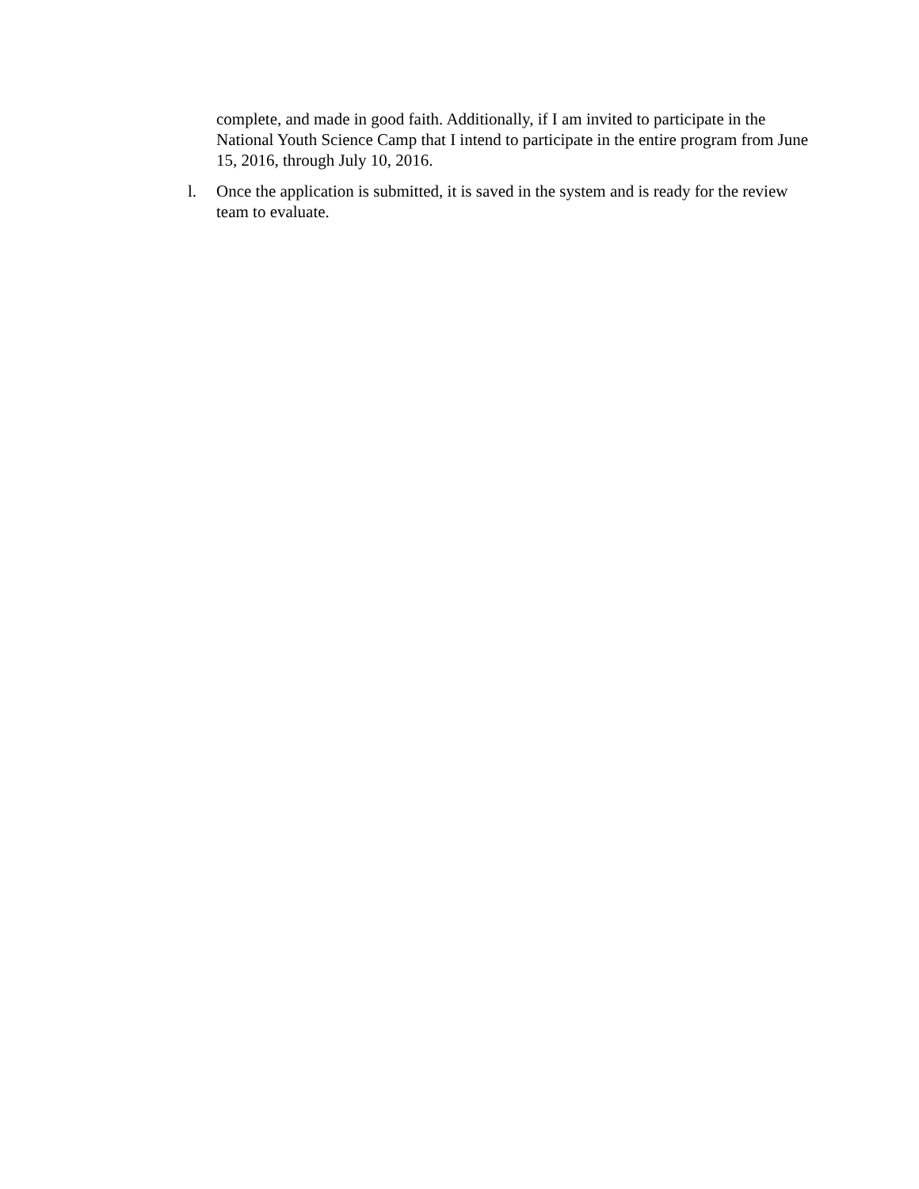complete, and made in good faith. Additionally, if I am invited to participate in the National Youth Science Camp that I intend to participate in the entire program from June 15, 2016, through July 10, 2016.
l. Once the application is submitted, it is saved in the system and is ready for the review team to evaluate.